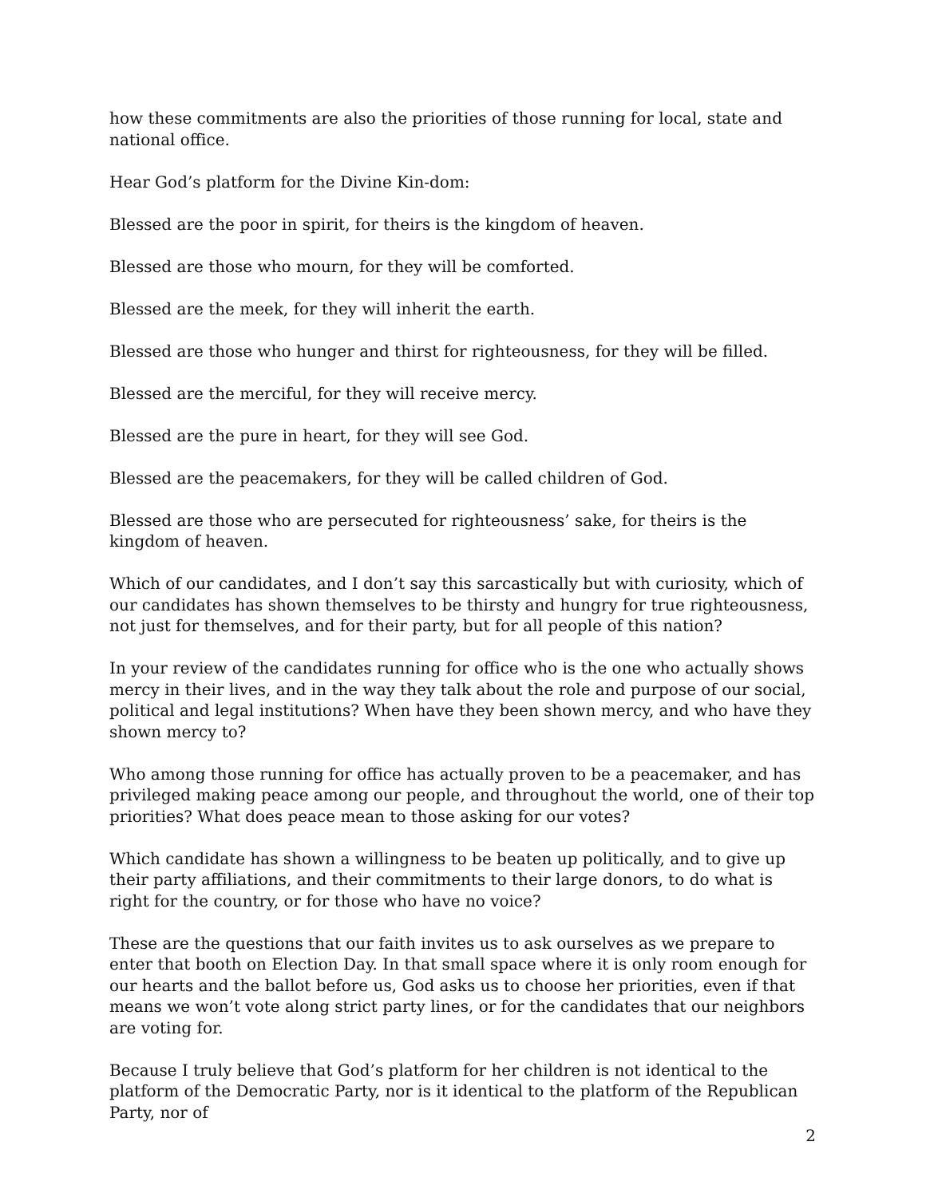how these commitments are also the priorities of those running for local, state and national office.
Hear God’s platform for the Divine Kin-dom:
Blessed are the poor in spirit, for theirs is the kingdom of heaven.
Blessed are those who mourn, for they will be comforted.
Blessed are the meek, for they will inherit the earth.
Blessed are those who hunger and thirst for righteousness, for they will be filled.
Blessed are the merciful, for they will receive mercy.
Blessed are the pure in heart, for they will see God.
Blessed are the peacemakers, for they will be called children of God.
Blessed are those who are persecuted for righteousness’ sake, for theirs is the kingdom of heaven.
Which of our candidates, and I don’t say this sarcastically but with curiosity, which of our candidates has shown themselves to be thirsty and hungry for true righteousness, not just for themselves, and for their party, but for all people of this nation?
In your review of the candidates running for office who is the one who actually shows mercy in their lives, and in the way they talk about the role and purpose of our social, political and legal institutions? When have they been shown mercy, and who have they shown mercy to?
Who among those running for office has actually proven to be a peacemaker, and has privileged making peace among our people, and throughout the world, one of their top priorities? What does peace mean to those asking for our votes?
Which candidate has shown a willingness to be beaten up politically, and to give up their party affiliations, and their commitments to their large donors, to do what is right for the country, or for those who have no voice?
These are the questions that our faith invites us to ask ourselves as we prepare to enter that booth on Election Day. In that small space where it is only room enough for our hearts and the ballot before us, God asks us to choose her priorities, even if that means we won’t vote along strict party lines, or for the candidates that our neighbors are voting for.
Because I truly believe that God’s platform for her children is not identical to the platform of the Democratic Party, nor is it identical to the platform of the Republican Party, nor of
2